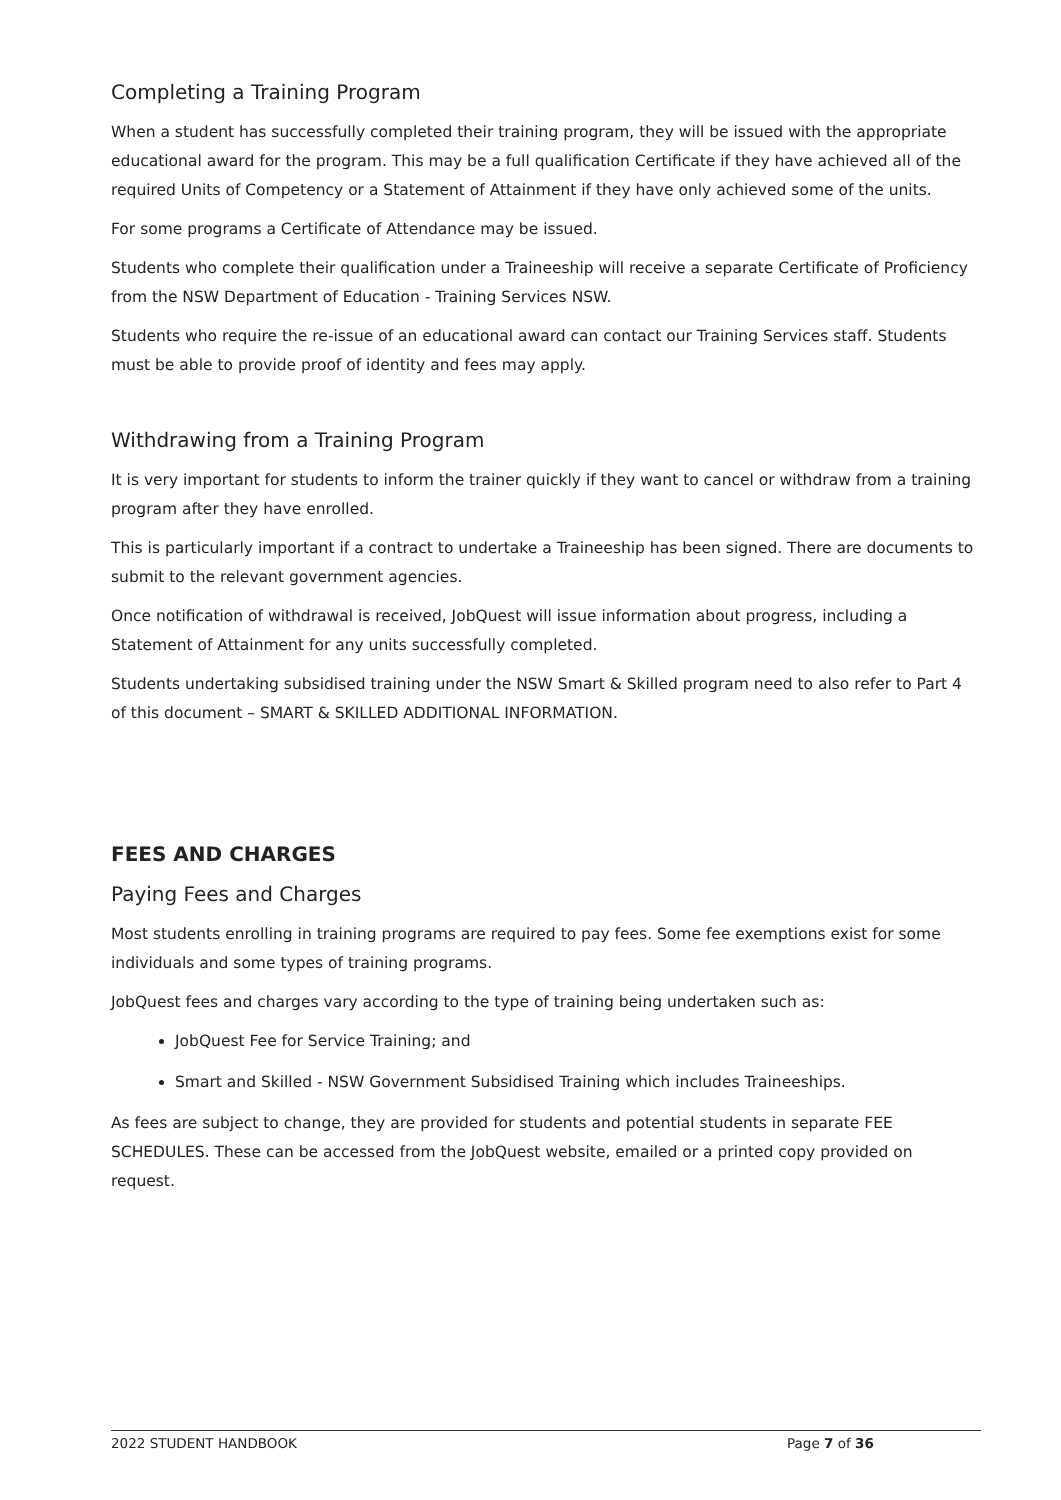Completing a Training Program
When a student has successfully completed their training program, they will be issued with the appropriate educational award for the program. This may be a full qualification Certificate if they have achieved all of the required Units of Competency or a Statement of Attainment if they have only achieved some of the units.
For some programs a Certificate of Attendance may be issued.
Students who complete their qualification under a Traineeship will receive a separate Certificate of Proficiency from the NSW Department of Education - Training Services NSW.
Students who require the re-issue of an educational award can contact our Training Services staff. Students must be able to provide proof of identity and fees may apply.
Withdrawing from a Training Program
It is very important for students to inform the trainer quickly if they want to cancel or withdraw from a training program after they have enrolled.
This is particularly important if a contract to undertake a Traineeship has been signed. There are documents to submit to the relevant government agencies.
Once notification of withdrawal is received, JobQuest will issue information about progress, including a Statement of Attainment for any units successfully completed.
Students undertaking subsidised training under the NSW Smart & Skilled program need to also refer to Part 4 of this document – SMART & SKILLED ADDITIONAL INFORMATION.
FEES AND CHARGES
Paying Fees and Charges
Most students enrolling in training programs are required to pay fees. Some fee exemptions exist for some individuals and some types of training programs.
JobQuest fees and charges vary according to the type of training being undertaken such as:
JobQuest Fee for Service Training; and
Smart and Skilled - NSW Government Subsidised Training which includes Traineeships.
As fees are subject to change, they are provided for students and potential students in separate FEE SCHEDULES. These can be accessed from the JobQuest website, emailed or a printed copy provided on request.
2022 STUDENT HANDBOOK Page 7 of 36